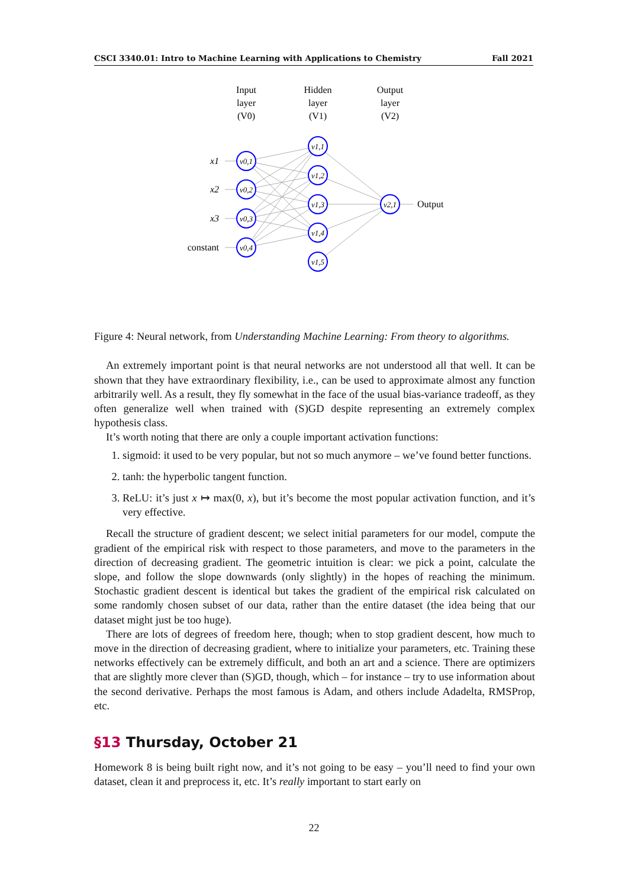CSCI 3340.01: Intro to Machine Learning with Applications to Chemistry Fall 2021
Input
layer
(V0)
Hidden
layer
(V1)
Output
layer
(V2)
v0,1
v0,2
v0,3
v0,4
v1,1
v1,2
v1,3
v1,4
v1,5
v2,1
x1
x2
x3
constant
Output
Figure 4: Neural network, from Understanding Machine Learning: From theory to algorithms.
An extremely important point is that neural networks are not understood all that well. It can be shown that they have extraordinary flexibility, i.e., can be used to approximate almost any function arbitrarily well. As a result, they fly somewhat in the face of the usual bias-variance tradeoff, as they often generalize well when trained with (S)GD despite representing an extremely complex hypothesis class.
It’s worth noting that there are only a couple important activation functions:
1. sigmoid: it used to be very popular, but not so much anymore – we’ve found better functions.
2. tanh: the hyperbolic tangent function.
3. ReLU: it’s just x ↦ max(0, x), but it’s become the most popular activation function, and it’s very effective.
Recall the structure of gradient descent; we select initial parameters for our model, compute the gradient of the empirical risk with respect to those parameters, and move to the parameters in the direction of decreasing gradient. The geometric intuition is clear: we pick a point, calculate the slope, and follow the slope downwards (only slightly) in the hopes of reaching the minimum. Stochastic gradient descent is identical but takes the gradient of the empirical risk calculated on some randomly chosen subset of our data, rather than the entire dataset (the idea being that our dataset might just be too huge).
There are lots of degrees of freedom here, though; when to stop gradient descent, how much to move in the direction of decreasing gradient, where to initialize your parameters, etc. Training these networks effectively can be extremely difficult, and both an art and a science. There are optimizers that are slightly more clever than (S)GD, though, which – for instance – try to use information about the second derivative. Perhaps the most famous is Adam, and others include Adadelta, RMSProp, etc.
§13 Thursday, October 21
Homework 8 is being built right now, and it’s not going to be easy – you’ll need to find your own dataset, clean it and preprocess it, etc. It’s really important to start early on
22